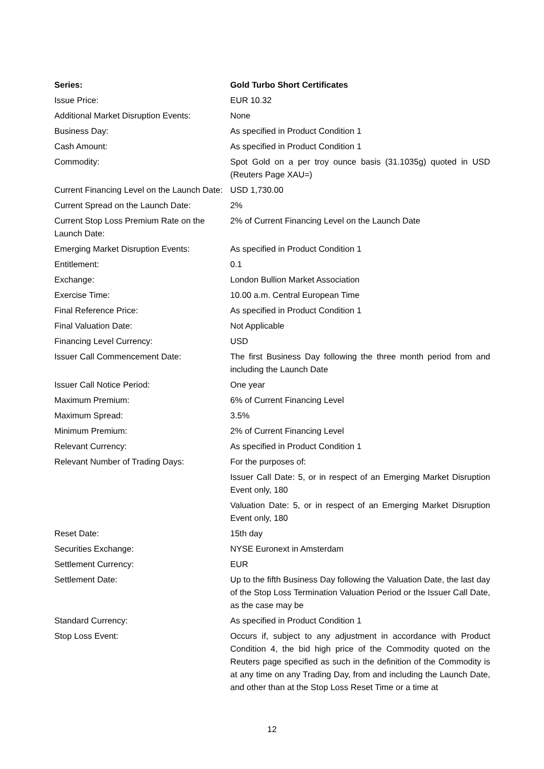| Series: | Gold Turbo Short Certificates |
| Issue Price: | EUR 10.32 |
| Additional Market Disruption Events: | None |
| Business Day: | As specified in Product Condition 1 |
| Cash Amount: | As specified in Product Condition 1 |
| Commodity: | Spot Gold on a per troy ounce basis (31.1035g) quoted in USD (Reuters Page XAU=) |
| Current Financing Level on the Launch Date: | USD 1,730.00 |
| Current Spread on the Launch Date: | 2% |
| Current Stop Loss Premium Rate on the Launch Date: | 2% of Current Financing Level on the Launch Date |
| Emerging Market Disruption Events: | As specified in Product Condition 1 |
| Entitlement: | 0.1 |
| Exchange: | London Bullion Market Association |
| Exercise Time: | 10.00 a.m. Central European Time |
| Final Reference Price: | As specified in Product Condition 1 |
| Final Valuation Date: | Not Applicable |
| Financing Level Currency: | USD |
| Issuer Call Commencement Date: | The first Business Day following the three month period from and including the Launch Date |
| Issuer Call Notice Period: | One year |
| Maximum Premium: | 6% of Current Financing Level |
| Maximum Spread: | 3.5% |
| Minimum Premium: | 2% of Current Financing Level |
| Relevant Currency: | As specified in Product Condition 1 |
| Relevant Number of Trading Days: | For the purposes of: |
| | Issuer Call Date: 5, or in respect of an Emerging Market Disruption Event only, 180 |
| | Valuation Date: 5, or in respect of an Emerging Market Disruption Event only, 180 |
| Reset Date: | 15th day |
| Securities Exchange: | NYSE Euronext in Amsterdam |
| Settlement Currency: | EUR |
| Settlement Date: | Up to the fifth Business Day following the Valuation Date, the last day of the Stop Loss Termination Valuation Period or the Issuer Call Date, as the case may be |
| Standard Currency: | As specified in Product Condition 1 |
| Stop Loss Event: | Occurs if, subject to any adjustment in accordance with Product Condition 4, the bid high price of the Commodity quoted on the Reuters page specified as such in the definition of the Commodity is at any time on any Trading Day, from and including the Launch Date, and other than at the Stop Loss Reset Time or a time at |
12